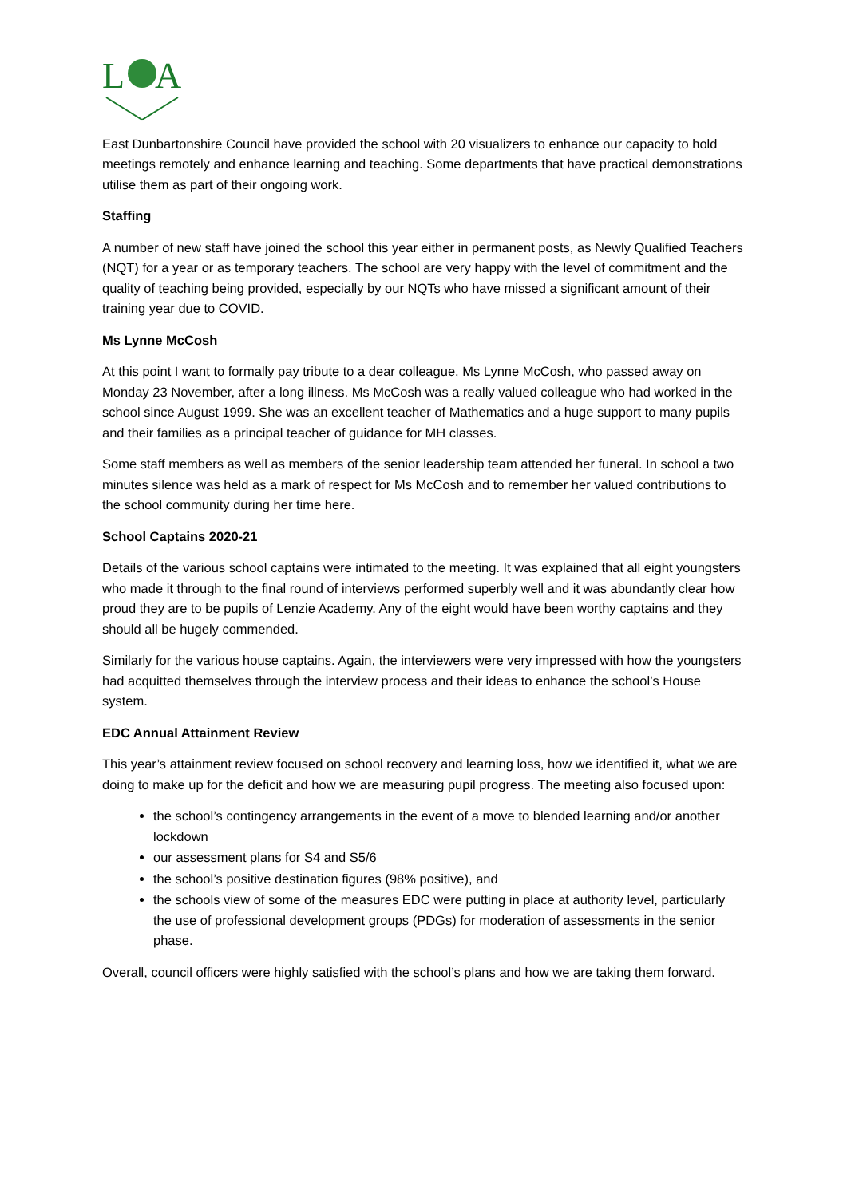L
A
East Dunbartonshire Council have provided the school with 20 visualizers to enhance our capacity to hold meetings remotely and enhance learning and teaching. Some departments that have practical demonstrations utilise them as part of their ongoing work.
Staffing
A number of new staff have joined the school this year either in permanent posts, as Newly Qualified Teachers (NQT) for a year or as temporary teachers. The school are very happy with the level of commitment and the quality of teaching being provided, especially by our NQTs who have missed a significant amount of their training year due to COVID.
Ms Lynne McCosh
At this point I want to formally pay tribute to a dear colleague, Ms Lynne McCosh, who passed away on Monday 23 November, after a long illness. Ms McCosh was a really valued colleague who had worked in the school since August 1999. She was an excellent teacher of Mathematics and a huge support to many pupils and their families as a principal teacher of guidance for MH classes.
Some staff members as well as members of the senior leadership team attended her funeral. In school a two minutes silence was held as a mark of respect for Ms McCosh and to remember her valued contributions to the school community during her time here.
School Captains 2020-21
Details of the various school captains were intimated to the meeting. It was explained that all eight youngsters who made it through to the final round of interviews performed superbly well and it was abundantly clear how proud they are to be pupils of Lenzie Academy. Any of the eight would have been worthy captains and they should all be hugely commended.
Similarly for the various house captains. Again, the interviewers were very impressed with how the youngsters had acquitted themselves through the interview process and their ideas to enhance the school’s House system.
EDC Annual Attainment Review
This year’s attainment review focused on school recovery and learning loss, how we identified it, what we are doing to make up for the deficit and how we are measuring pupil progress. The meeting also focused upon:
the school’s contingency arrangements in the event of a move to blended learning and/or another lockdown
our assessment plans for S4 and S5/6
the school’s positive destination figures (98% positive), and
the schools view of some of the measures EDC were putting in place at authority level, particularly the use of professional development groups (PDGs) for moderation of assessments in the senior phase.
Overall, council officers were highly satisfied with the school’s plans and how we are taking them forward.